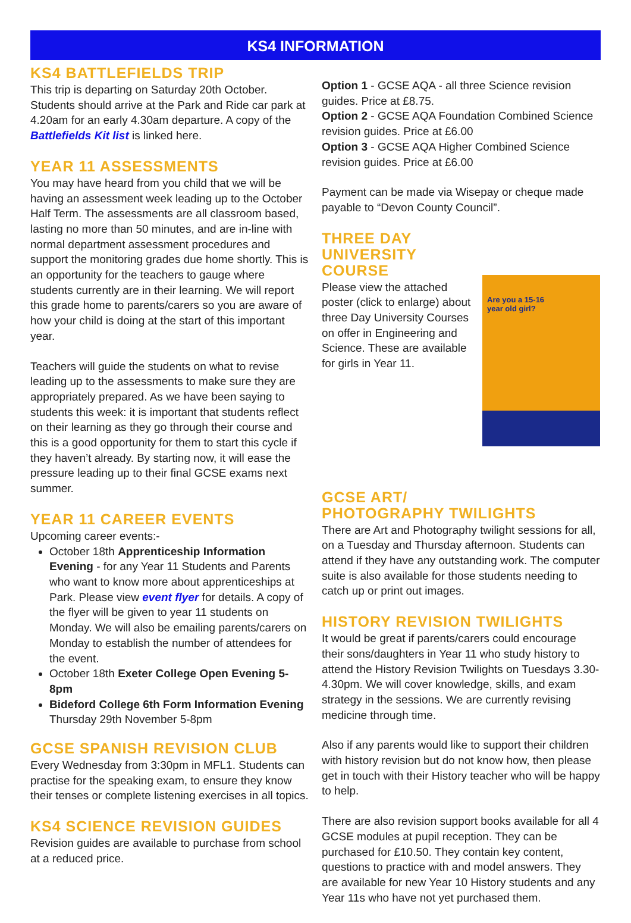KS4 INFORMATION
KS4 BATTLEFIELDS TRIP
This trip is departing on Saturday 20th October. Students should arrive at the Park and Ride car park at 4.20am for an early 4.30am departure. A copy of the Battlefields Kit list is linked here.
YEAR 11 ASSESSMENTS
You may have heard from you child that we will be having an assessment week leading up to the October Half Term. The assessments are all classroom based, lasting no more than 50 minutes, and are in-line with normal department assessment procedures and support the monitoring grades due home shortly. This is an opportunity for the teachers to gauge where students currently are in their learning. We will report this grade home to parents/carers so you are aware of how your child is doing at the start of this important year.
Teachers will guide the students on what to revise leading up to the assessments to make sure they are appropriately prepared. As we have been saying to students this week: it is important that students reflect on their learning as they go through their course and this is a good opportunity for them to start this cycle if they haven’t already. By starting now, it will ease the pressure leading up to their final GCSE exams next summer.
YEAR 11 CAREER EVENTS
Upcoming career events:-
October 18th Apprenticeship Information Evening - for any Year 11 Students and Parents who want to know more about apprenticeships at Park. Please view event flyer for details. A copy of the flyer will be given to year 11 students on Monday. We will also be emailing parents/carers on Monday to establish the number of attendees for the event.
October 18th Exeter College Open Evening 5-8pm
Bideford College 6th Form Information Evening Thursday 29th November 5-8pm
GCSE SPANISH REVISION CLUB
Every Wednesday from 3:30pm in MFL1. Students can practise for the speaking exam, to ensure they know their tenses or complete listening exercises in all topics.
KS4 SCIENCE REVISION GUIDES
Revision guides are available to purchase from school at a reduced price.
Option 1 - GCSE AQA - all three Science revision guides. Price at £8.75.
Option 2 - GCSE AQA Foundation Combined Science revision guides. Price at £6.00
Option 3 - GCSE AQA Higher Combined Science revision guides. Price at £6.00
Payment can be made via Wisepay or cheque made payable to “Devon County Council”.
THREE DAY
UNIVERSITY
COURSE
Are you a 15-16
year old girl?
Please view the attached poster (click to enlarge) about three Day University Courses on offer in Engineering and Science. These are available for girls in Year 11.
GCSE ART/
PHOTOGRAPHY TWILIGHTS
There are Art and Photography twilight sessions for all, on a Tuesday and Thursday afternoon. Students can attend if they have any outstanding work. The computer suite is also available for those students needing to catch up or print out images.
HISTORY REVISION TWILIGHTS
It would be great if parents/carers could encourage their sons/daughters in Year 11 who study history to attend the History Revision Twilights on Tuesdays 3.30-4.30pm. We will cover knowledge, skills, and exam strategy in the sessions. We are currently revising medicine through time.
Also if any parents would like to support their children with history revision but do not know how, then please get in touch with their History teacher who will be happy to help.
There are also revision support books available for all 4 GCSE modules at pupil reception. They can be purchased for £10.50. They contain key content, questions to practice with and model answers. They are available for new Year 10 History students and any Year 11s who have not yet purchased them.